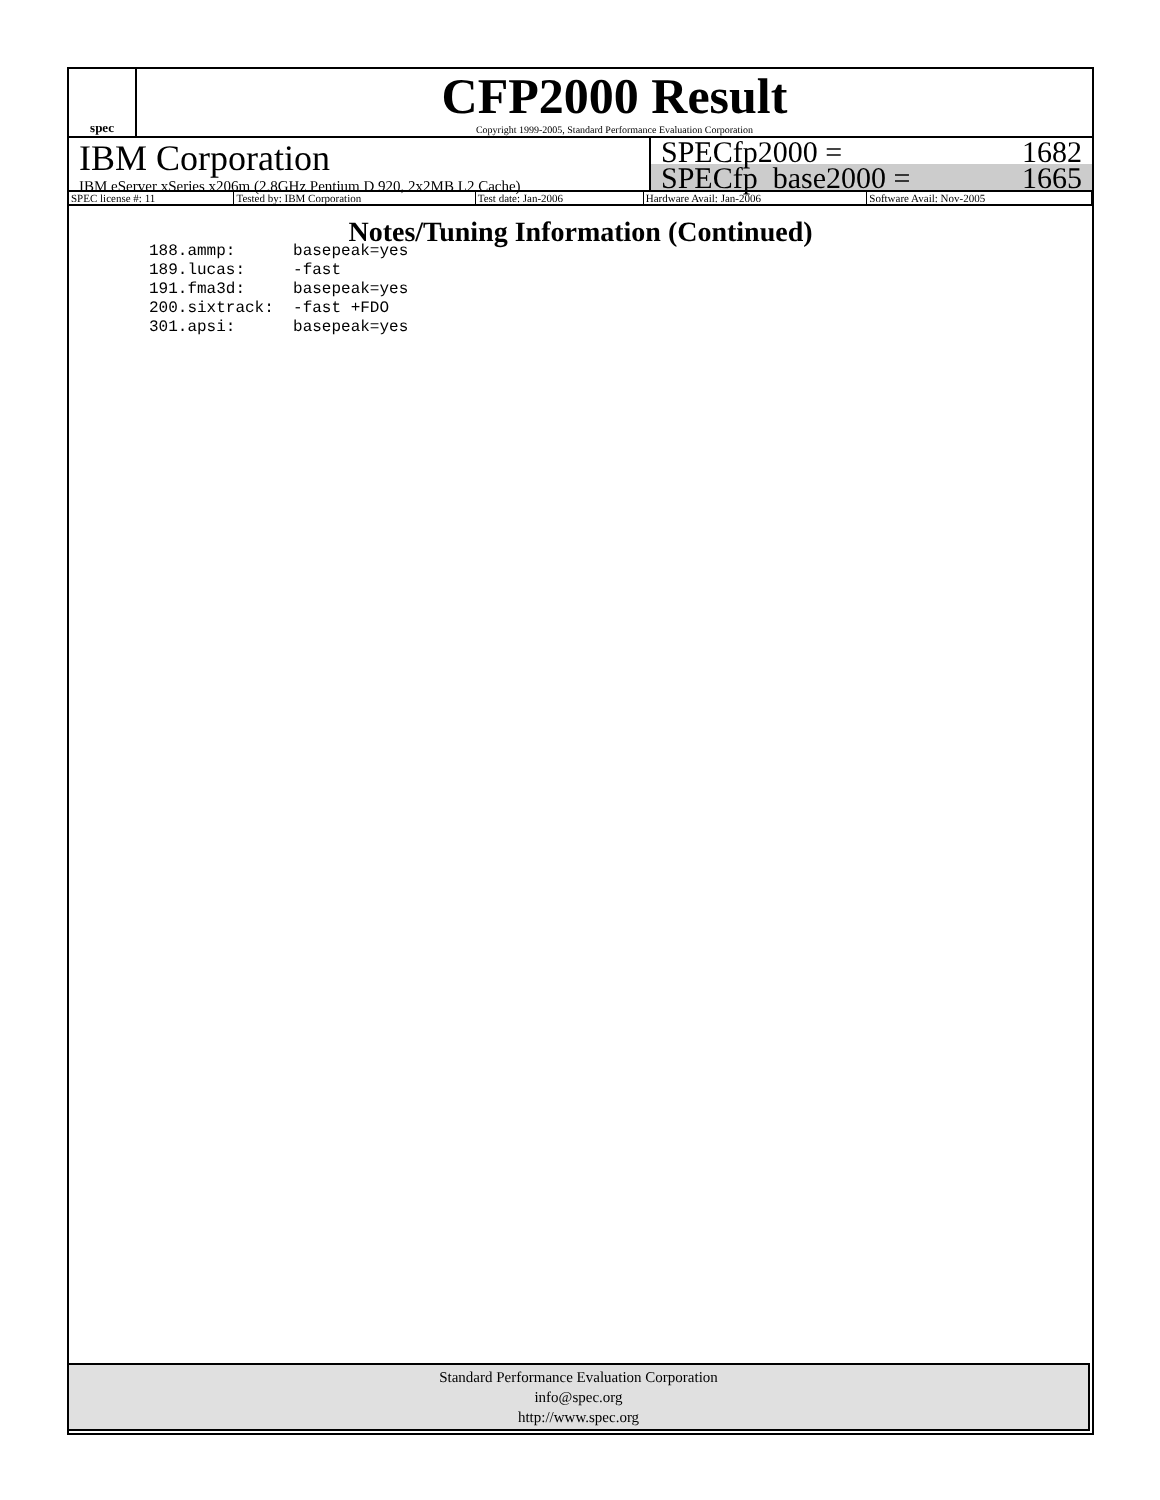spec
CFP2000 Result
Copyright 1999-2005, Standard Performance Evaluation Corporation
IBM Corporation
IBM eServer xSeries x206m (2.8GHz Pentium D 920, 2x2MB L2 Cache)
SPECfp2000 = 1682
SPECfp_base2000 = 1665
| SPEC license #: 11 | Tested by: IBM Corporation | Test date: Jan-2006 | Hardware Avail: Jan-2006 | Software Avail: Nov-2005 |
Notes/Tuning Information (Continued)
188.ammp:      basepeak=yes
189.lucas:     -fast
191.fma3d:     basepeak=yes
200.sixtrack:  -fast +FDO
301.apsi:      basepeak=yes
Standard Performance Evaluation Corporation
info@spec.org
http://www.spec.org